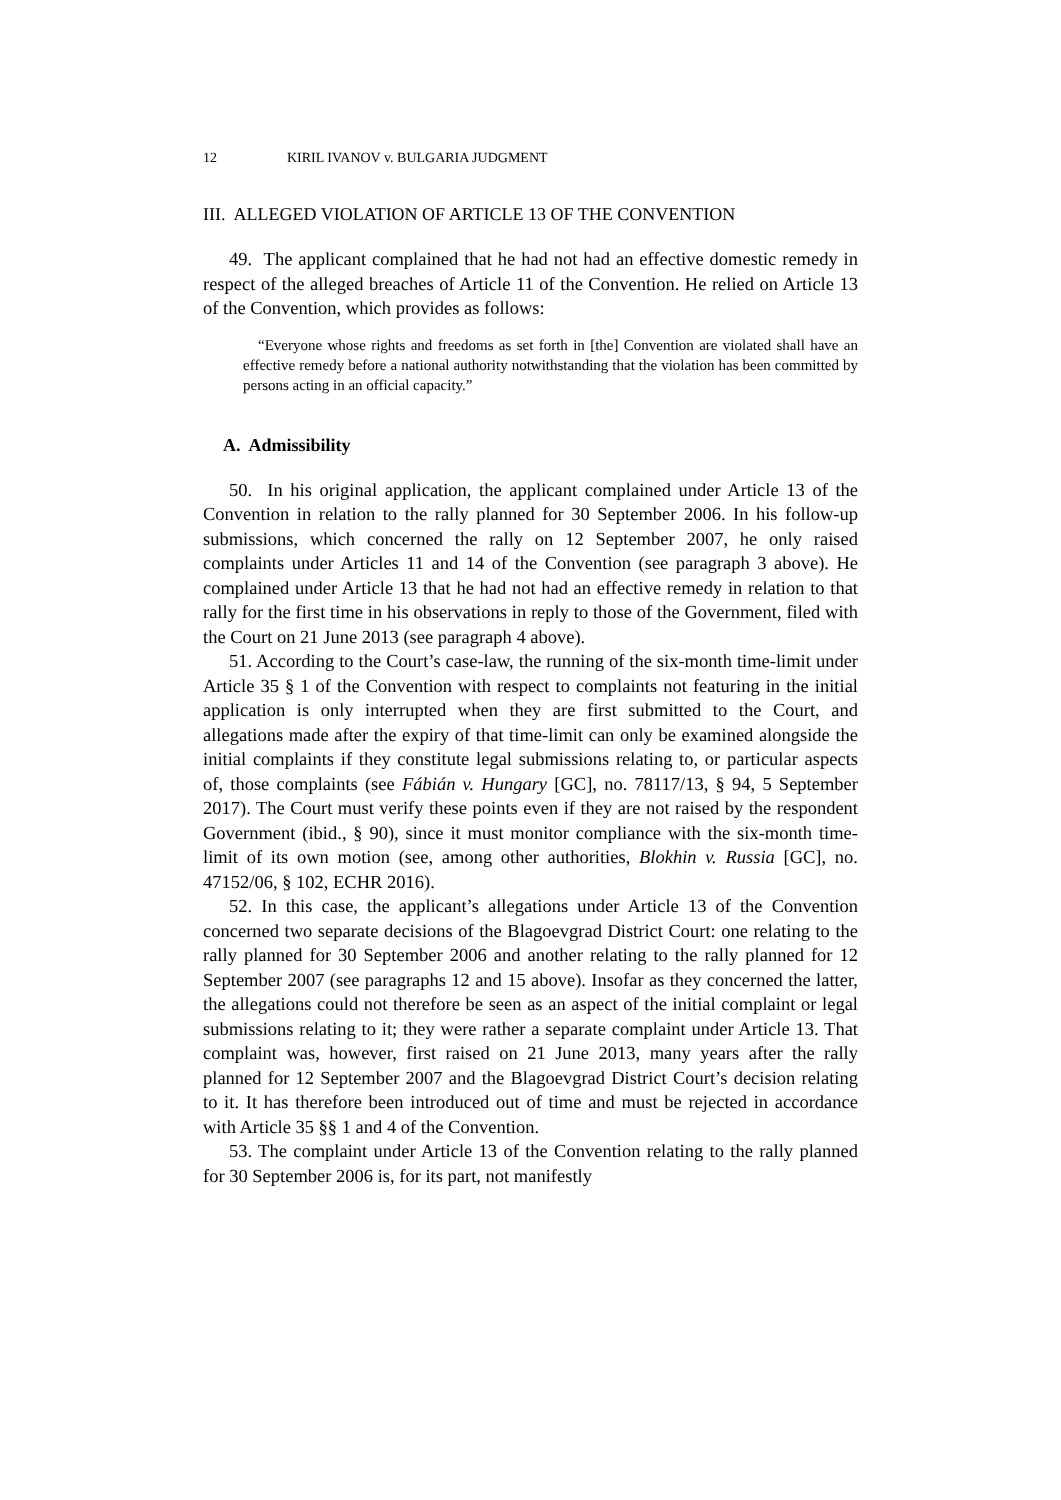12 KIRIL IVANOV v. BULGARIA JUDGMENT
III. ALLEGED VIOLATION OF ARTICLE 13 OF THE CONVENTION
49. The applicant complained that he had not had an effective domestic remedy in respect of the alleged breaches of Article 11 of the Convention. He relied on Article 13 of the Convention, which provides as follows:
“Everyone whose rights and freedoms as set forth in [the] Convention are violated shall have an effective remedy before a national authority notwithstanding that the violation has been committed by persons acting in an official capacity.”
A. Admissibility
50. In his original application, the applicant complained under Article 13 of the Convention in relation to the rally planned for 30 September 2006. In his follow-up submissions, which concerned the rally on 12 September 2007, he only raised complaints under Articles 11 and 14 of the Convention (see paragraph 3 above). He complained under Article 13 that he had not had an effective remedy in relation to that rally for the first time in his observations in reply to those of the Government, filed with the Court on 21 June 2013 (see paragraph 4 above).
51. According to the Court’s case-law, the running of the six-month time-limit under Article 35 § 1 of the Convention with respect to complaints not featuring in the initial application is only interrupted when they are first submitted to the Court, and allegations made after the expiry of that time-limit can only be examined alongside the initial complaints if they constitute legal submissions relating to, or particular aspects of, those complaints (see Fábián v. Hungary [GC], no. 78117/13, § 94, 5 September 2017). The Court must verify these points even if they are not raised by the respondent Government (ibid., § 90), since it must monitor compliance with the six-month time-limit of its own motion (see, among other authorities, Blokhin v. Russia [GC], no. 47152/06, § 102, ECHR 2016).
52. In this case, the applicant’s allegations under Article 13 of the Convention concerned two separate decisions of the Blagoevgrad District Court: one relating to the rally planned for 30 September 2006 and another relating to the rally planned for 12 September 2007 (see paragraphs 12 and 15 above). Insofar as they concerned the latter, the allegations could not therefore be seen as an aspect of the initial complaint or legal submissions relating to it; they were rather a separate complaint under Article 13. That complaint was, however, first raised on 21 June 2013, many years after the rally planned for 12 September 2007 and the Blagoevgrad District Court’s decision relating to it. It has therefore been introduced out of time and must be rejected in accordance with Article 35 §§ 1 and 4 of the Convention.
53. The complaint under Article 13 of the Convention relating to the rally planned for 30 September 2006 is, for its part, not manifestly